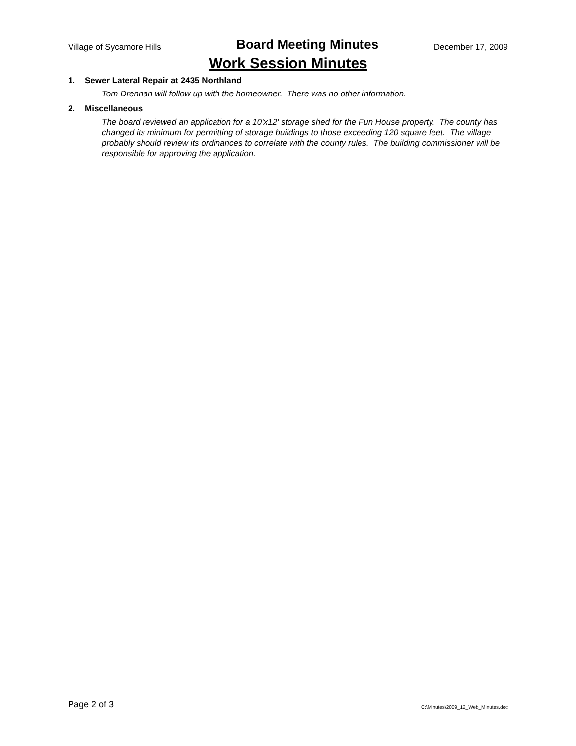Village of Sycamore Hills
Board Meeting Minutes
December 17, 2009
Work Session Minutes
1. Sewer Lateral Repair at 2435 Northland
Tom Drennan will follow up with the homeowner. There was no other information.
2. Miscellaneous
The board reviewed an application for a 10'x12' storage shed for the Fun House property. The county has changed its minimum for permitting of storage buildings to those exceeding 120 square feet. The village probably should review its ordinances to correlate with the county rules. The building commissioner will be responsible for approving the application.
Page 2 of 3
C:\Minutes\2009_12_Web_Minutes.doc